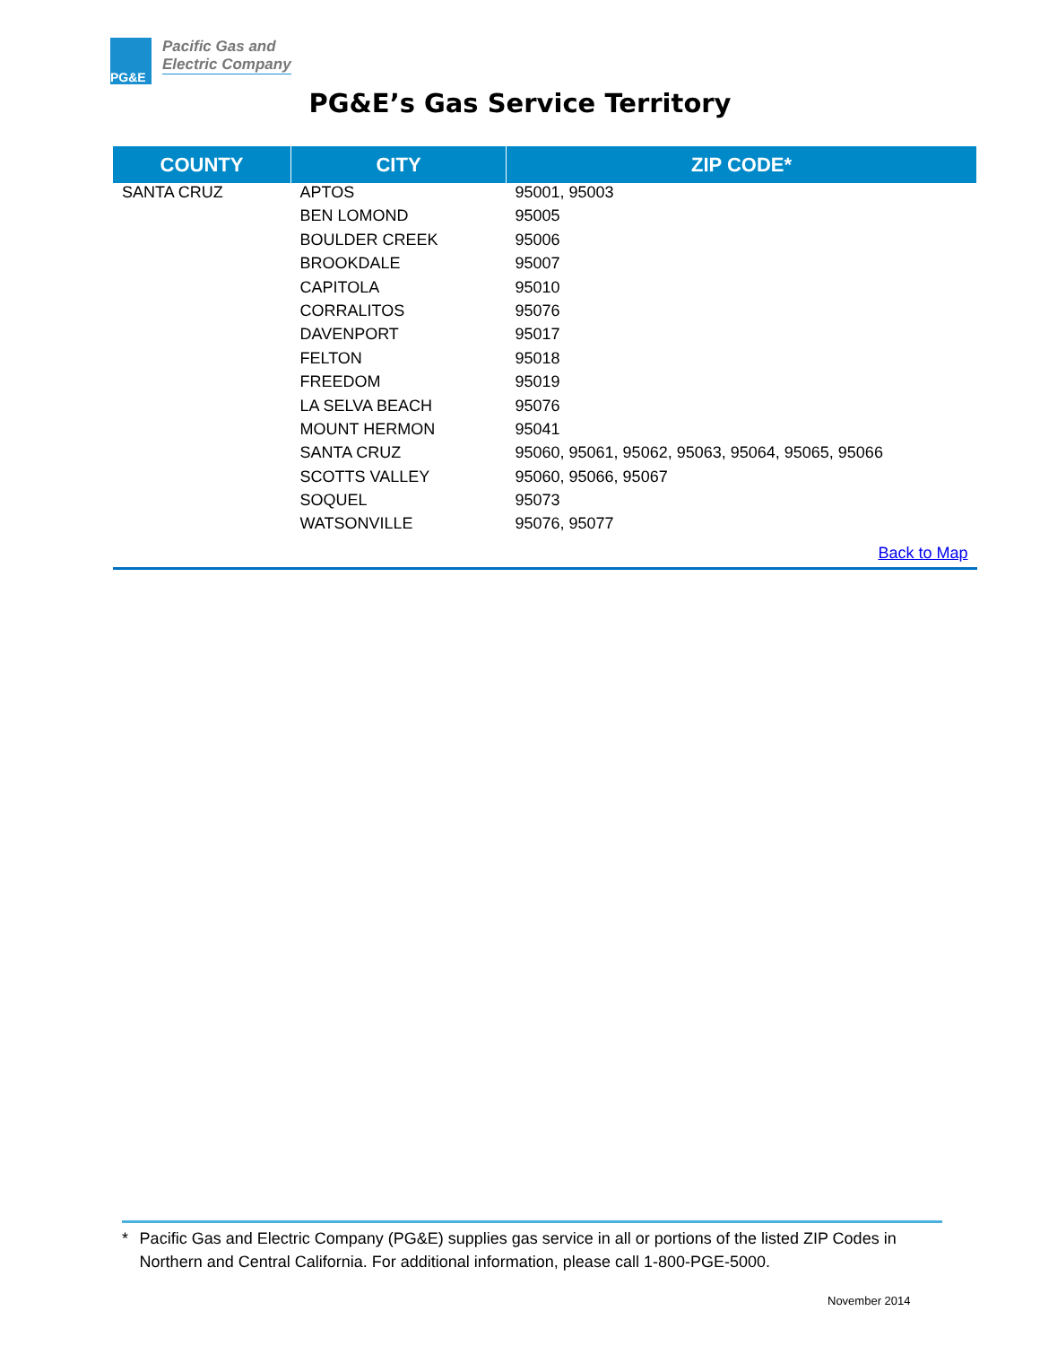PG&E
Pacific Gas and
Electric Company
PG&E’s Gas Service Territory
| COUNTY | CITY | ZIP CODE* |
| --- | --- | --- |
| SANTA CRUZ | APTOS | 95001, 95003 |
| | BEN LOMOND | 95005 |
| | BOULDER CREEK | 95006 |
| | BROOKDALE | 95007 |
| | CAPITOLA | 95010 |
| | CORRALITOS | 95076 |
| | DAVENPORT | 95017 |
| | FELTON | 95018 |
| | FREEDOM | 95019 |
| | LA SELVA BEACH | 95076 |
| | MOUNT HERMON | 95041 |
| | SANTA CRUZ | 95060, 95061, 95062, 95063, 95064, 95065, 95066 |
| | SCOTTS VALLEY | 95060, 95066, 95067 |
| | SOQUEL | 95073 |
| | WATSONVILLE | 95076, 95077 |
| | | Back to Map |
* Pacific Gas and Electric Company (PG&E) supplies gas service in all or portions of the listed ZIP Codes in Northern and Central California. For additional information, please call 1-800-PGE-5000.
November 2014